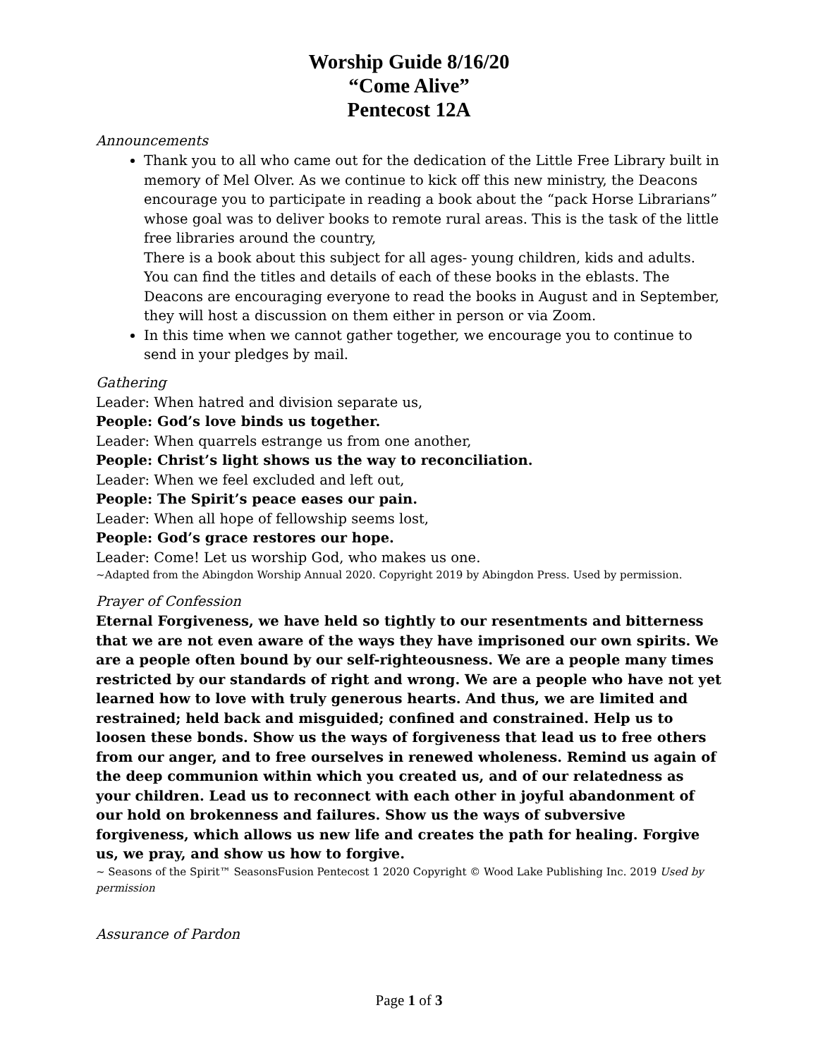Worship Guide 8/16/20
“Come Alive”
Pentecost 12A
Announcements
Thank you to all who came out for the dedication of the Little Free Library built in memory of Mel Olver. As we continue to kick off this new ministry, the Deacons encourage you to participate in reading a book about the “pack Horse Librarians” whose goal was to deliver books to remote rural areas. This is the task of the little free libraries around the country,
There is a book about this subject for all ages- young children, kids and adults. You can find the titles and details of each of these books in the eblasts. The Deacons are encouraging everyone to read the books in August and in September, they will host a discussion on them either in person or via Zoom.
In this time when we cannot gather together, we encourage you to continue to send in your pledges by mail.
Gathering
Leader: When hatred and division separate us,
People: God’s love binds us together.
Leader: When quarrels estrange us from one another,
People: Christ’s light shows us the way to reconciliation.
Leader: When we feel excluded and left out,
People: The Spirit’s peace eases our pain.
Leader: When all hope of fellowship seems lost,
People: God’s grace restores our hope.
Leader: Come! Let us worship God, who makes us one.
~Adapted from the Abingdon Worship Annual 2020. Copyright 2019 by Abingdon Press. Used by permission.
Prayer of Confession
Eternal Forgiveness, we have held so tightly to our resentments and bitterness that we are not even aware of the ways they have imprisoned our own spirits. We are a people often bound by our self-righteousness. We are a people many times restricted by our standards of right and wrong. We are a people who have not yet learned how to love with truly generous hearts. And thus, we are limited and restrained; held back and misguided; confined and constrained. Help us to loosen these bonds. Show us the ways of forgiveness that lead us to free others from our anger, and to free ourselves in renewed wholeness. Remind us again of the deep communion within which you created us, and of our relatedness as your children. Lead us to reconnect with each other in joyful abandonment of our hold on brokenness and failures. Show us the ways of subversive forgiveness, which allows us new life and creates the path for healing. Forgive us, we pray, and show us how to forgive.
~ Seasons of the Spirit™ SeasonsFusion Pentecost 1 2020 Copyright © Wood Lake Publishing Inc. 2019 Used by permission
Assurance of Pardon
Page 1 of 3